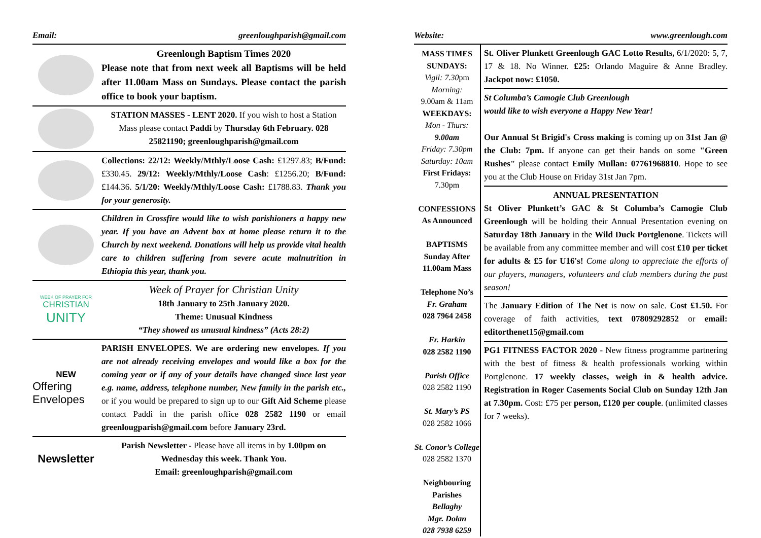Email: greenloughparish@gmail.com
Greenlough Baptism Times 2020
Please note that from next week all Baptisms will be held after 11.00am Mass on Sundays. Please contact the parish office to book your baptism.
STATION MASSES - LENT 2020. If you wish to host a Station Mass please contact Paddi by Thursday 6th February. 028 25821190; greenloughparish@gmail.com
Collections: 22/12: Weekly/Mthly/Loose Cash: £1297.83; B/Fund: £330.45. 29/12: Weekly/Mthly/Loose Cash: £1256.20; B/Fund: £144.36. 5/1/20: Weekly/Mthly/Loose Cash: £1788.83. Thank you for your generosity.
Children in Crossfire would like to wish parishioners a happy new year. If you have an Advent box at home please return it to the Church by next weekend. Donations will help us provide vital health care to children suffering from severe acute malnutrition in Ethiopia this year, thank you.
WEEK OF PRAYER FOR
CHRISTIAN
UNITY
Week of Prayer for Christian Unity
18th January to 25th January 2020.
Theme: Unusual Kindness
“They showed us unusual kindness” (Acts 28:2)
NEW
Offering Envelopes
PARISH ENVELOPES. We are ordering new envelopes. If you are not already receiving envelopes and would like a box for the coming year or if any of your details have changed since last year e.g. name, address, telephone number, New family in the parish etc., or if you would be prepared to sign up to our Gift Aid Scheme please contact Paddi in the parish office 028 2582 1190 or email greenlougparish@gmail.com before January 23rd.
Newsletter
Parish Newsletter - Please have all items in by 1.00pm on Wednesday this week. Thank You.
Email: greenloughparish@gmail.com
Website: www.greenlough.com
MASS TIMES
SUNDAYS:
Vigil: 7.30pm
Morning:
9.00am & 11am
WEEKDAYS:
Mon - Thurs:
9.00am
Friday: 7.30pm
Saturday: 10am
First Fridays:
7.30pm
CONFESSIONS
As Announced
BAPTISMS
Sunday After
11.00am Mass
Telephone No’s
Fr. Graham
028 7964 2458
Fr. Harkin
028 2582 1190
Parish Office
028 2582 1190
St. Mary’s PS
028 2582 1066
St. Conor’s College
028 2582 1370
Neighbouring Parishes
Bellaghy
Mgr. Dolan
028 7938 6259
St. Oliver Plunkett Greenlough GAC Lotto Results, 6/1/2020: 5, 7, 17 & 18. No Winner. £25: Orlando Maguire & Anne Bradley. Jackpot now: £1050.
St Columba’s Camogie Club Greenlough
would like to wish everyone a Happy New Year!
Our Annual St Brigid's Cross making is coming up on 31st Jan @ the Club: 7pm. If anyone can get their hands on some "Green Rushes" please contact Emily Mullan: 07761968810. Hope to see you at the Club House on Friday 31st Jan 7pm.
ANNUAL PRESENTATION
St Oliver Plunkett’s GAC & St Columba’s Camogie Club Greenlough will be holding their Annual Presentation evening on Saturday 18th January in the Wild Duck Portglenone. Tickets will be available from any committee member and will cost £10 per ticket for adults & £5 for U16's! Come along to appreciate the efforts of our players, managers, volunteers and club members during the past season!
The January Edition of The Net is now on sale. Cost £1.50. For coverage of faith activities, text 07809292852 or email: editorthenet15@gmail.com
PG1 FITNESS FACTOR 2020 - New fitness programme partnering with the best of fitness & health professionals working within Portglenone. 17 weekly classes, weigh in & health advice. Registration in Roger Casements Social Club on Sunday 12th Jan at 7.30pm. Cost: £75 per person, £120 per couple. (unlimited classes for 7 weeks).